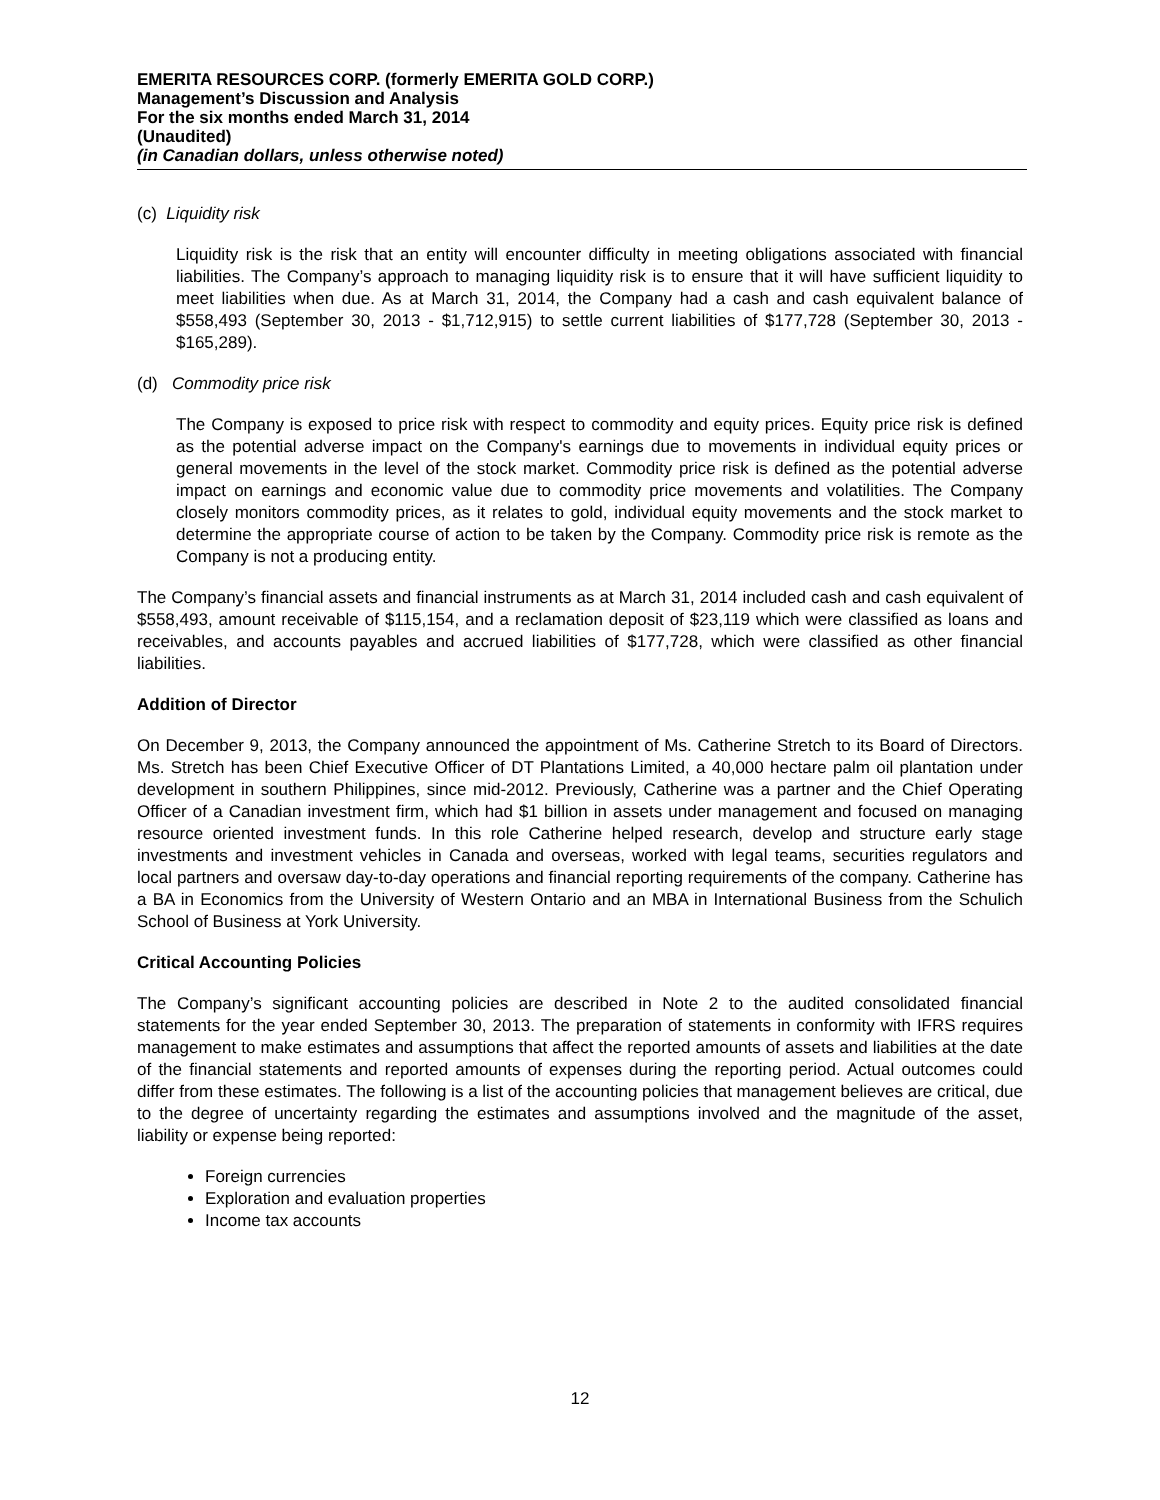EMERITA RESOURCES CORP. (formerly EMERITA GOLD CORP.)
Management’s Discussion and Analysis
For the six months ended March 31, 2014
(Unaudited)
(in Canadian dollars, unless otherwise noted)
(c) Liquidity risk
Liquidity risk is the risk that an entity will encounter difficulty in meeting obligations associated with financial liabilities. The Company’s approach to managing liquidity risk is to ensure that it will have sufficient liquidity to meet liabilities when due. As at March 31, 2014, the Company had a cash and cash equivalent balance of $558,493 (September 30, 2013 - $1,712,915) to settle current liabilities of $177,728 (September 30, 2013 - $165,289).
(d) Commodity price risk
The Company is exposed to price risk with respect to commodity and equity prices. Equity price risk is defined as the potential adverse impact on the Company's earnings due to movements in individual equity prices or general movements in the level of the stock market. Commodity price risk is defined as the potential adverse impact on earnings and economic value due to commodity price movements and volatilities. The Company closely monitors commodity prices, as it relates to gold, individual equity movements and the stock market to determine the appropriate course of action to be taken by the Company. Commodity price risk is remote as the Company is not a producing entity.
The Company’s financial assets and financial instruments as at March 31, 2014 included cash and cash equivalent of $558,493, amount receivable of $115,154, and a reclamation deposit of $23,119 which were classified as loans and receivables, and accounts payables and accrued liabilities of $177,728, which were classified as other financial liabilities.
Addition of Director
On December 9, 2013, the Company announced the appointment of Ms. Catherine Stretch to its Board of Directors. Ms. Stretch has been Chief Executive Officer of DT Plantations Limited, a 40,000 hectare palm oil plantation under development in southern Philippines, since mid-2012. Previously, Catherine was a partner and the Chief Operating Officer of a Canadian investment firm, which had $1 billion in assets under management and focused on managing resource oriented investment funds. In this role Catherine helped research, develop and structure early stage investments and investment vehicles in Canada and overseas, worked with legal teams, securities regulators and local partners and oversaw day-to-day operations and financial reporting requirements of the company. Catherine has a BA in Economics from the University of Western Ontario and an MBA in International Business from the Schulich School of Business at York University.
Critical Accounting Policies
The Company’s significant accounting policies are described in Note 2 to the audited consolidated financial statements for the year ended September 30, 2013. The preparation of statements in conformity with IFRS requires management to make estimates and assumptions that affect the reported amounts of assets and liabilities at the date of the financial statements and reported amounts of expenses during the reporting period. Actual outcomes could differ from these estimates. The following is a list of the accounting policies that management believes are critical, due to the degree of uncertainty regarding the estimates and assumptions involved and the magnitude of the asset, liability or expense being reported:
Foreign currencies
Exploration and evaluation properties
Income tax accounts
12